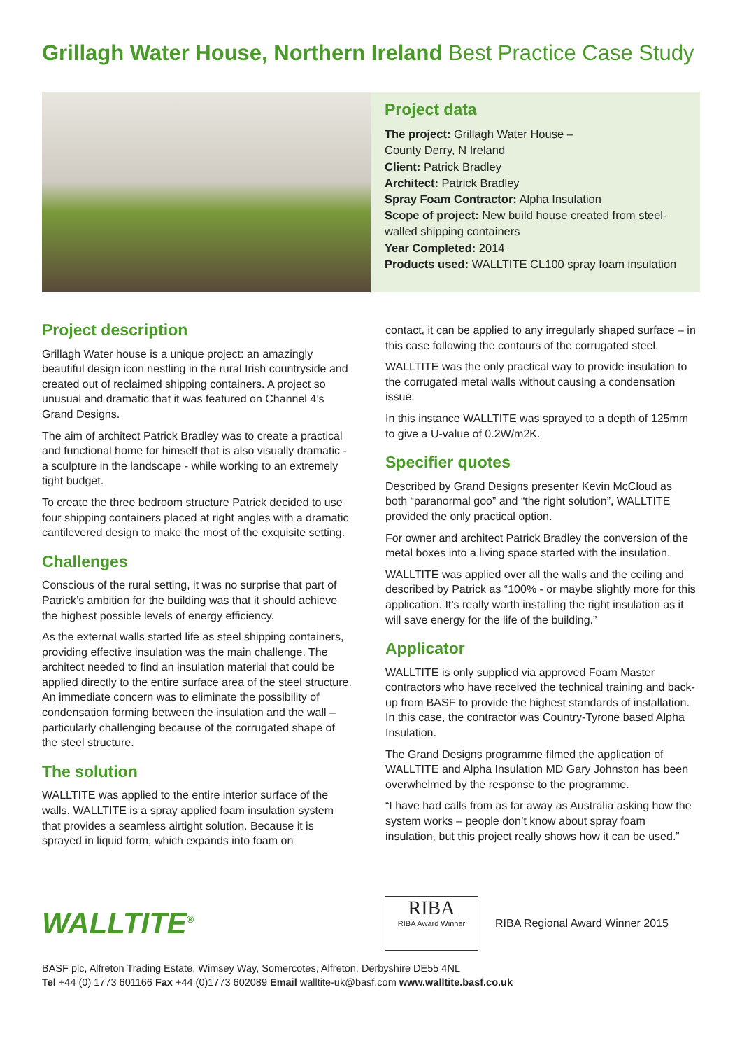Grillagh Water House, Northern Ireland Best Practice Case Study
Project data
The project: Grillagh Water House –
County Derry, N Ireland
Client: Patrick Bradley
Architect: Patrick Bradley
Spray Foam Contractor: Alpha Insulation
Scope of project: New build house created from steel-walled shipping containers
Year Completed: 2014
Products used: WALLTITE CL100 spray foam insulation
Project description
Grillagh Water house is a unique project: an amazingly beautiful design icon nestling in the rural Irish countryside and created out of reclaimed shipping containers. A project so unusual and dramatic that it was featured on Channel 4’s Grand Designs.
The aim of architect Patrick Bradley was to create a practical and functional home for himself that is also visually dramatic - a sculpture in the landscape - while working to an extremely tight budget.
To create the three bedroom structure Patrick decided to use four shipping containers placed at right angles with a dramatic cantilevered design to make the most of the exquisite setting.
Challenges
Conscious of the rural setting, it was no surprise that part of Patrick’s ambition for the building was that it should achieve the highest possible levels of energy efficiency.
As the external walls started life as steel shipping containers, providing effective insulation was the main challenge. The architect needed to find an insulation material that could be applied directly to the entire surface area of the steel structure. An immediate concern was to eliminate the possibility of condensation forming between the insulation and the wall – particularly challenging because of the corrugated shape of the steel structure.
The solution
WALLTITE was applied to the entire interior surface of the walls. WALLTITE is a spray applied foam insulation system that provides a seamless airtight solution. Because it is sprayed in liquid form, which expands into foam on
contact, it can be applied to any irregularly shaped surface – in this case following the contours of the corrugated steel.
WALLTITE was the only practical way to provide insulation to the corrugated metal walls without causing a condensation issue.
In this instance WALLTITE was sprayed to a depth of 125mm to give a U-value of 0.2W/m2K.
Specifier quotes
Described by Grand Designs presenter Kevin McCloud as both “paranormal goo” and “the right solution”, WALLTITE provided the only practical option.
For owner and architect Patrick Bradley the conversion of the metal boxes into a living space started with the insulation.
WALLTITE was applied over all the walls and the ceiling and described by Patrick as “100% - or maybe slightly more for this application. It’s really worth installing the right insulation as it will save energy for the life of the building.”
Applicator
WALLTITE is only supplied via approved Foam Master contractors who have received the technical training and back-up from BASF to provide the highest standards of installation. In this case, the contractor was Country-Tyrone based Alpha Insulation.
The Grand Designs programme filmed the application of WALLTITE and Alpha Insulation MD Gary Johnston has been overwhelmed by the response to the programme.
“I have had calls from as far away as Australia asking how the system works – people don’t know about spray foam insulation, but this project really shows how it can be used.”
WALLTITE<sup>®</sup>
RIBA
RIBA Award Winner
RIBA Regional Award Winner 2015
BASF plc, Alfreton Trading Estate, Wimsey Way, Somercotes, Alfreton, Derbyshire DE55 4NL
Tel +44 (0) 1773 601166 Fax +44 (0)1773 602089 Email walltite-uk@basf.com www.walltite.basf.co.uk